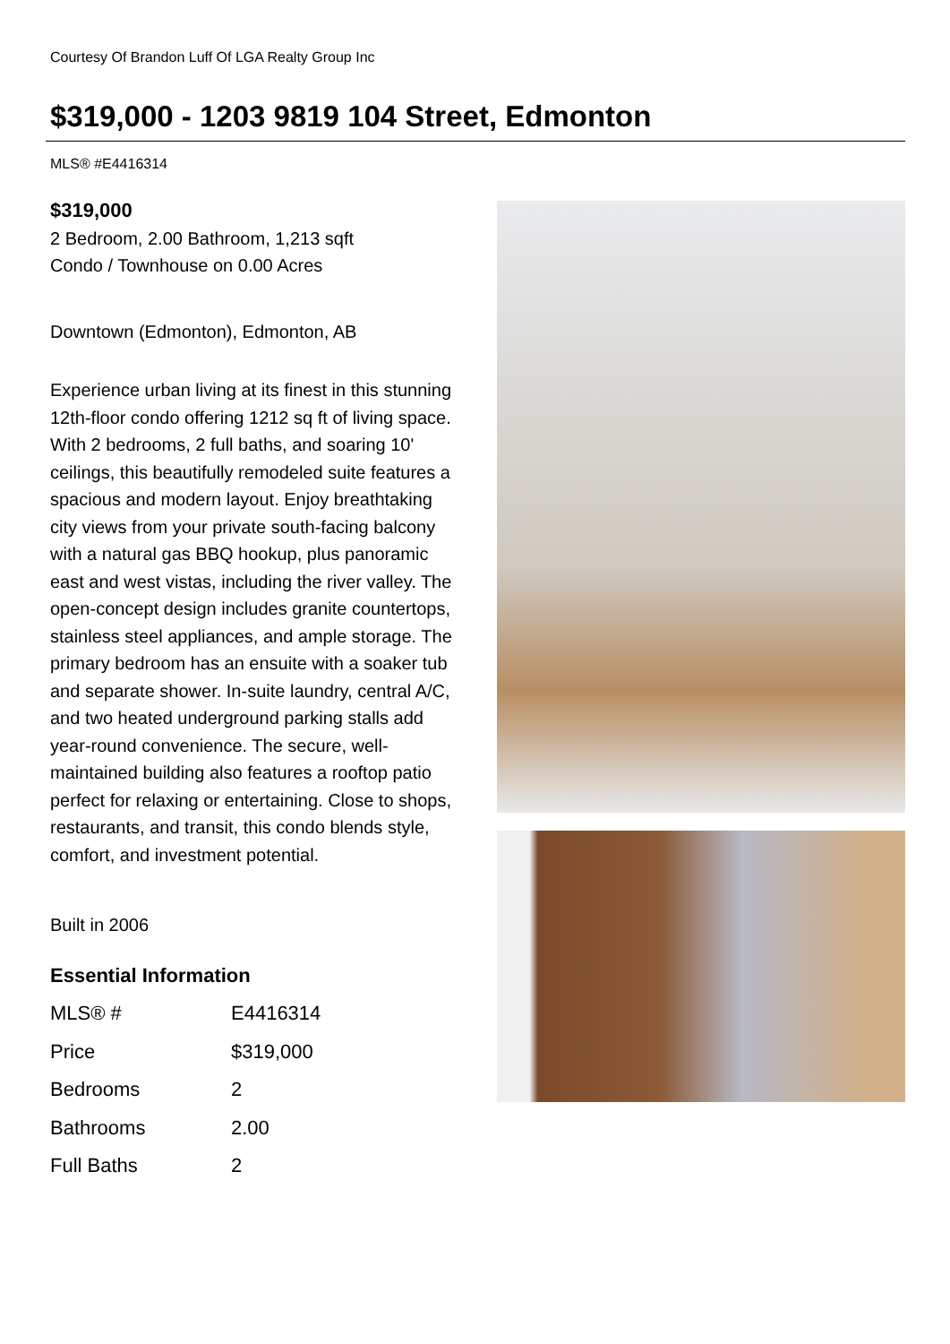Courtesy Of Brandon Luff Of LGA Realty Group Inc
$319,000 - 1203 9819 104 Street, Edmonton
MLS® #E4416314
$319,000
2 Bedroom, 2.00 Bathroom, 1,213 sqft
Condo / Townhouse on 0.00 Acres
Downtown (Edmonton), Edmonton, AB
Experience urban living at its finest in this stunning 12th-floor condo offering 1212 sq ft of living space. With 2 bedrooms, 2 full baths, and soaring 10' ceilings, this beautifully remodeled suite features a spacious and modern layout. Enjoy breathtaking city views from your private south-facing balcony with a natural gas BBQ hookup, plus panoramic east and west vistas, including the river valley. The open-concept design includes granite countertops, stainless steel appliances, and ample storage. The primary bedroom has an ensuite with a soaker tub and separate shower. In-suite laundry, central A/C, and two heated underground parking stalls add year-round convenience. The secure, well-maintained building also features a rooftop patio perfect for relaxing or entertaining. Close to shops, restaurants, and transit, this condo blends style, comfort, and investment potential.
Built in 2006
Essential Information
| MLS® # | E4416314 |
| Price | $319,000 |
| Bedrooms | 2 |
| Bathrooms | 2.00 |
| Full Baths | 2 |